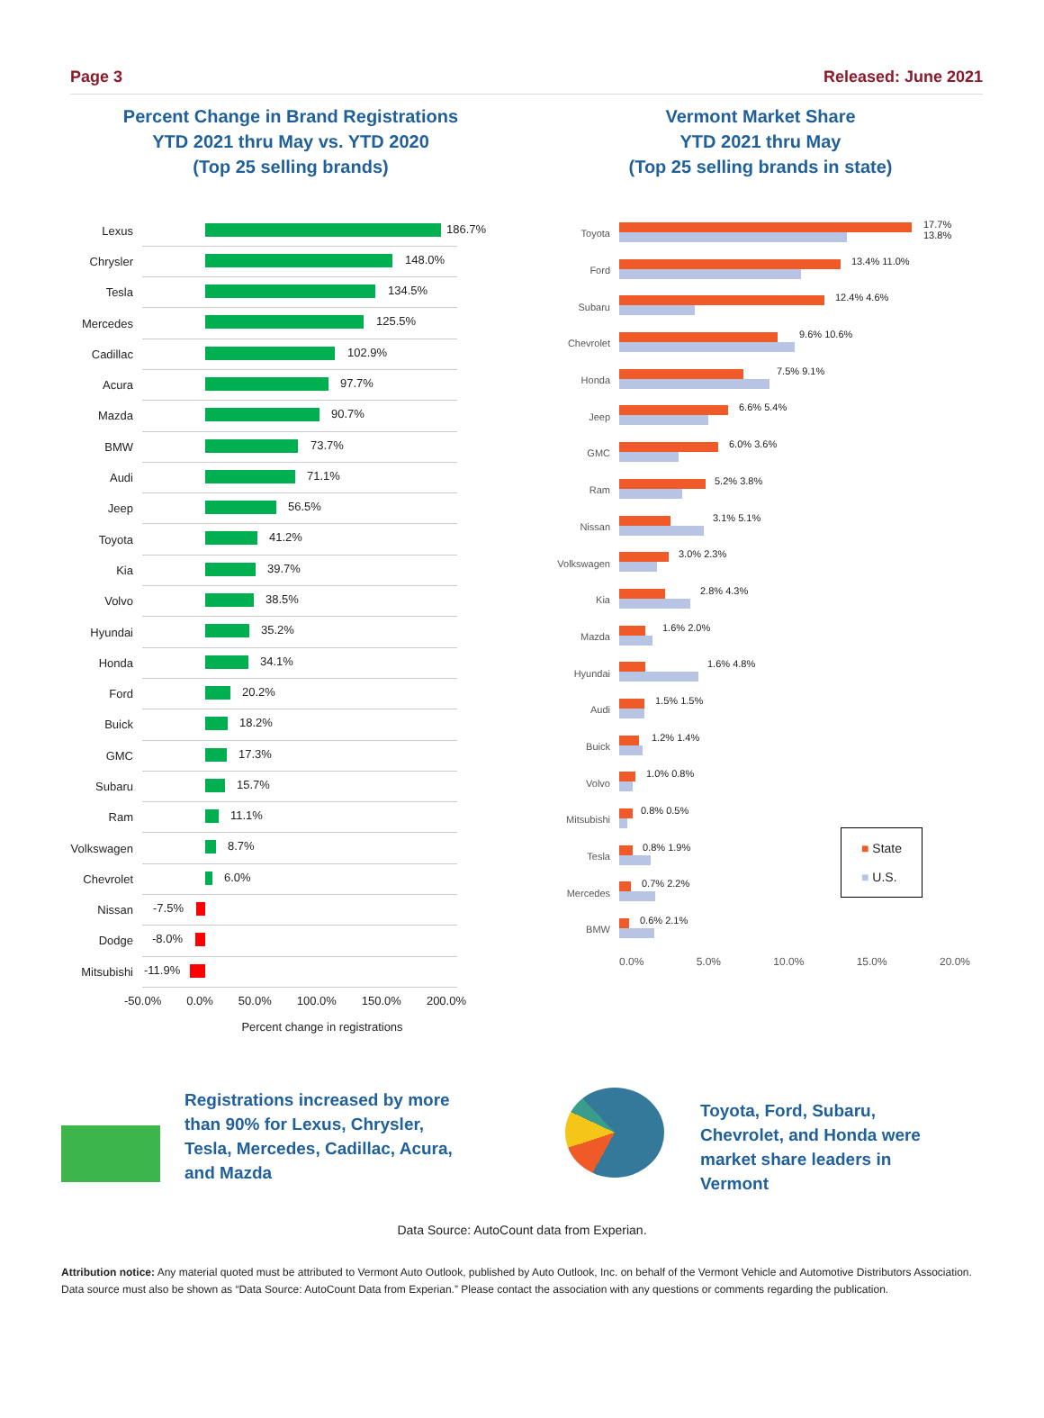Page 3 Released: June 2021
Percent Change in Brand Registrations
YTD 2021 thru May vs. YTD 2020
(Top 25 selling brands)
Lexus
186.7%
Chrysler
148.0%
Tesla
134.5%
Mercedes
125.5%
Cadillac
102.9%
Acura
97.7%
Mazda
90.7%
BMW
73.7%
Audi
71.1%
Jeep
56.5%
Toyota
41.2%
Kia
39.7%
Volvo
38.5%
Hyundai
35.2%
Honda
34.1%
Ford
20.2%
Buick
18.2%
GMC
17.3%
Subaru
15.7%
Ram
11.1%
Volkswagen
8.7%
Chevrolet
6.0%
Nissan
-7.5%
Dodge
-8.0%
Mitsubishi
-11.9%
-50.0% 0.0% 50.0% 100.0% 150.0% 200.0%
Percent change in registrations
Vermont Market Share
YTD 2021 thru May
(Top 25 selling brands in state)
Toyota
17.7% 13.8%
Ford
13.4% 11.0%
Subaru
12.4% 4.6%
Chevrolet
9.6% 10.6%
Honda
7.5% 9.1%
Jeep
6.6% 5.4%
GMC
6.0% 3.6%
Ram
5.2% 3.8%
Nissan
3.1% 5.1%
Volkswagen
3.0% 2.3%
Kia
2.8% 4.3%
Mazda
1.6% 2.0%
Hyundai
1.6% 4.8%
Audi
1.5% 1.5%
Buick
1.2% 1.4%
Volvo
1.0% 0.8%
Mitsubishi
0.8% 0.5%
Tesla
0.8% 1.9%
Mercedes
0.7% 2.2%
BMW
0.6% 2.1%
■ State
■ U.S.
0.0% 5.0% 10.0% 15.0% 20.0%
Registrations increased by more than 90% for Lexus, Chrysler, Tesla, Mercedes, Cadillac, Acura, and Mazda
Toyota, Ford, Subaru, Chevrolet, and Honda were market share leaders in Vermont
Data Source: AutoCount data from Experian.
Attribution notice: Any material quoted must be attributed to Vermont Auto Outlook, published by Auto Outlook, Inc. on behalf of the Vermont Vehicle and Automotive Distributors Association. Data source must also be shown as “Data Source: AutoCount Data from Experian.” Please contact the association with any questions or comments regarding the publication.